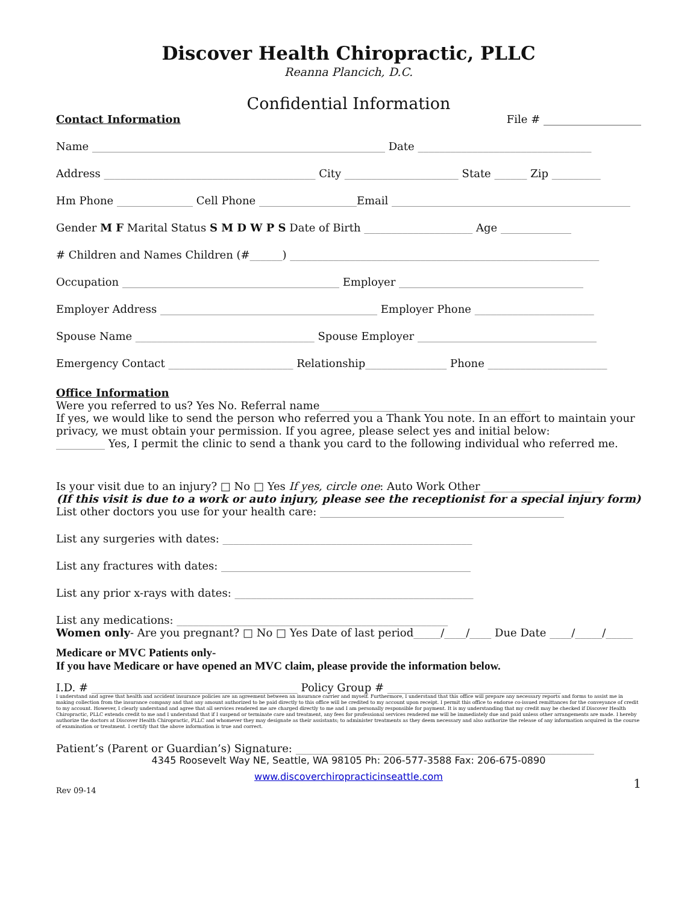Discover Health Chiropractic, PLLC
Reanna Plancich, D.C.
Confidential Information
Contact Information File # __________________
Name ______________________________________________________ Date ________________________________
Address _______________________________________ City _____________________ State ______ Zip _________
Hm Phone ______________ Cell Phone __________________Email ____________________________________________
Gender M F Marital Status S M D W P S Date of Birth ____________________ Age _____________
# Children and Names Children (#______) _________________________________________________________
Occupation ________________________________________ Employer __________________________________
Employer Address ________________________________________ Employer Phone ______________________
Spouse Name _________________________________ Spouse Employer _________________________________
Emergency Contact _______________________ Relationship_______________ Phone ______________________
Office Information
Were you referred to us? Yes No. Referral name_______________________________________
If yes, we would like to send the person who referred you a Thank You note. In an effort to maintain your
privacy, we must obtain your permission. If you agree, please select yes and initial below:
_________ Yes, I permit the clinic to send a thank you card to the following individual who referred me.
Is your visit due to an injury? □ No □ Yes If yes, circle one: Auto Work Other ____________________
(If this visit is due to a work or auto injury, please see the receptionist for a special injury form)
List other doctors you use for your health care: _____________________________________________
List any surgeries with dates: ______________________________________________
List any fractures with dates: ______________________________________________
List any prior x-rays with dates: ____________________________________________
List any medications: __________________________________________________
Women only- Are you pregnant? □ No □ Yes Date of last period_____/____/____ Due Date ____/_____/_____
Medicare or MVC Patients only-
If you have Medicare or have opened an MVC claim, please provide the information below.
I.D. # ______________________________________ Policy Group # ________________________________
I understand and agree that health and accident insurance policies are an agreement between an insurance carrier and myself. Furthermore, I understand that this office will prepare any necessary reports and forms to assist me in making collection from the insurance company and that any amount authorized to be paid directly to this office will be credited to my account upon receipt. I permit this office to endorse co-issued remittances for the conveyance of credit to my account. However, I clearly understand and agree that all services rendered me are charged directly to me and I am personally responsible for payment. It is my understanding that my credit may be checked if Discover Health Chiropractic, PLLC extends credit to me and I understand that if I suspend or terminate care and treatment, any fees for professional services rendered me will be immediately due and paid unless other arrangements are made. I hereby authorize the doctors at Discover Health Chiropractic, PLLC and whomever they may designate as their assistants; to administer treatments as they deem necessary and also authorize the release of any information acquired in the course of examination or treatment. I certify that the above information is true and correct.
Patient’s (Parent or Guardian’s) Signature: _______________________________________________________
4345 Roosevelt Way NE, Seattle, WA 98105 Ph: 206-577-3588 Fax: 206-675-0890
www.discoverchiropracticinseattle.com
Rev 09-14 1